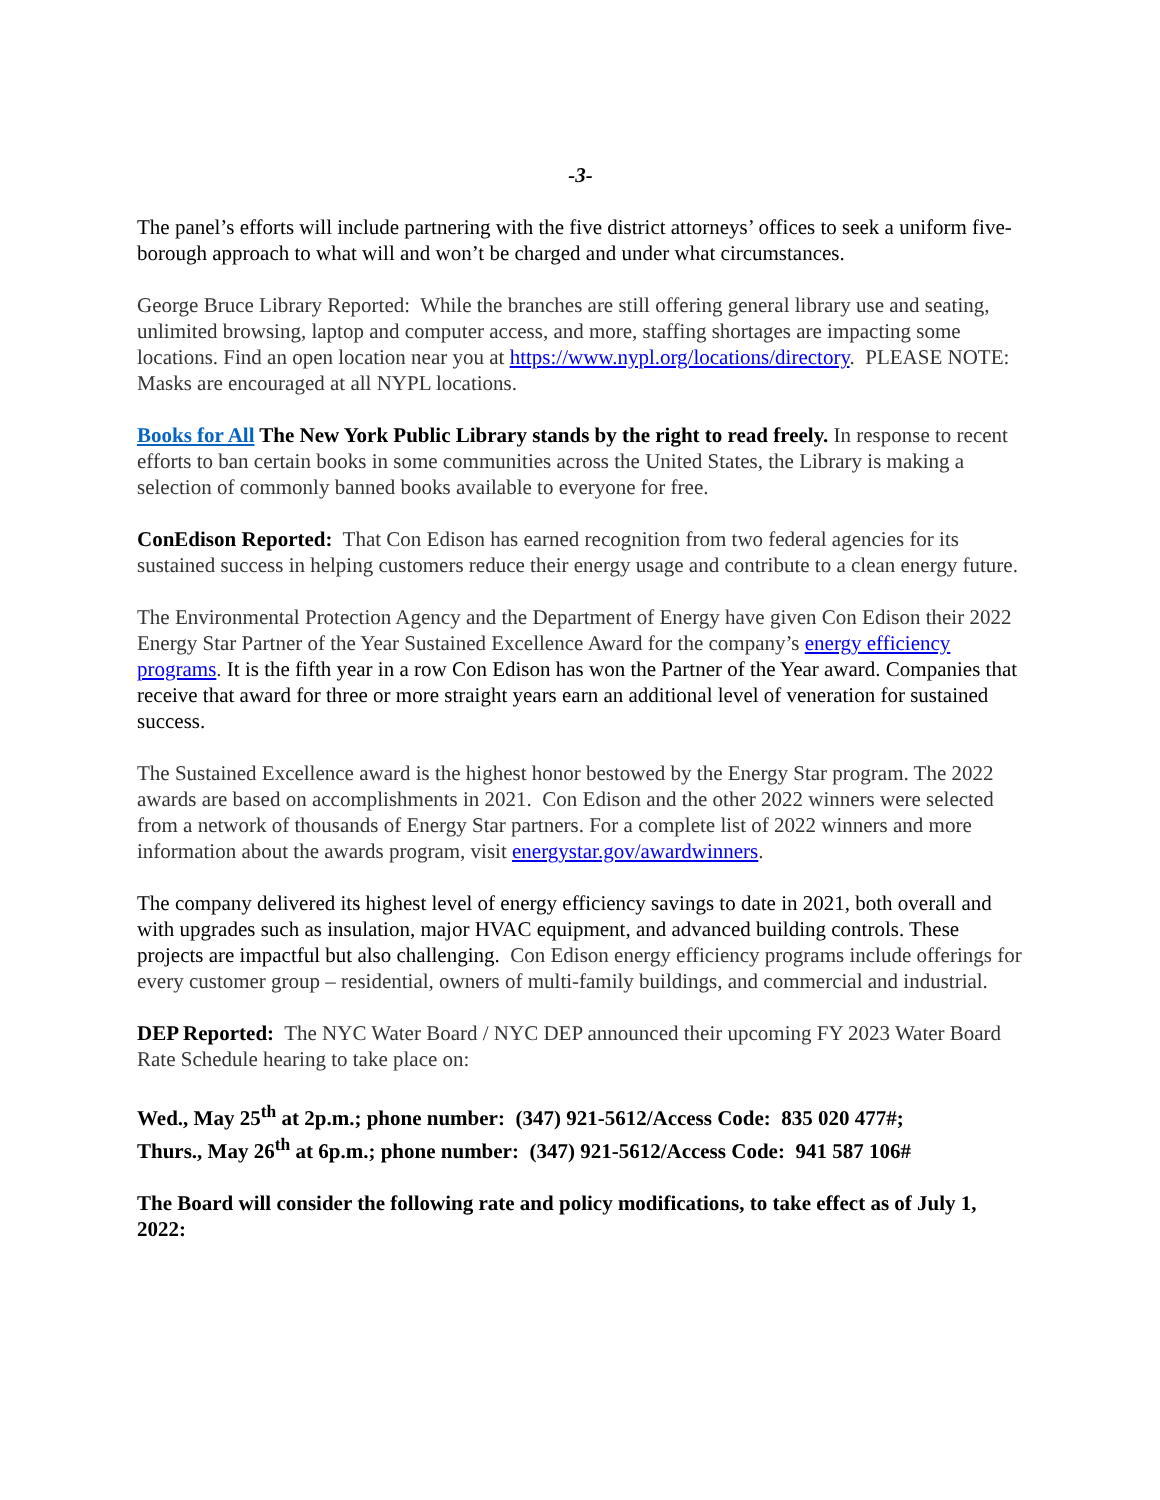-3-
The panel’s efforts will include partnering with the five district attorneys’ offices to seek a uniform five-borough approach to what will and won’t be charged and under what circumstances.
George Bruce Library Reported: While the branches are still offering general library use and seating, unlimited browsing, laptop and computer access, and more, staffing shortages are impacting some locations. Find an open location near you at https://www.nypl.org/locations/directory. PLEASE NOTE: Masks are encouraged at all NYPL locations.
Books for All The New York Public Library stands by the right to read freely. In response to recent efforts to ban certain books in some communities across the United States, the Library is making a selection of commonly banned books available to everyone for free.
ConEdison Reported: That Con Edison has earned recognition from two federal agencies for its sustained success in helping customers reduce their energy usage and contribute to a clean energy future.
The Environmental Protection Agency and the Department of Energy have given Con Edison their 2022 Energy Star Partner of the Year Sustained Excellence Award for the company’s energy efficiency programs. It is the fifth year in a row Con Edison has won the Partner of the Year award. Companies that receive that award for three or more straight years earn an additional level of veneration for sustained success.
The Sustained Excellence award is the highest honor bestowed by the Energy Star program. The 2022 awards are based on accomplishments in 2021. Con Edison and the other 2022 winners were selected from a network of thousands of Energy Star partners. For a complete list of 2022 winners and more information about the awards program, visit energystar.gov/awardwinners.
The company delivered its highest level of energy efficiency savings to date in 2021, both overall and with upgrades such as insulation, major HVAC equipment, and advanced building controls. These projects are impactful but also challenging. Con Edison energy efficiency programs include offerings for every customer group – residential, owners of multi-family buildings, and commercial and industrial.
DEP Reported: The NYC Water Board / NYC DEP announced their upcoming FY 2023 Water Board Rate Schedule hearing to take place on:
Wed., May 25<sup>th</sup> at 2p.m.; phone number: (347) 921-5612/Access Code: 835 020 477#;
Thurs., May 26<sup>th</sup> at 6p.m.; phone number: (347) 921-5612/Access Code: 941 587 106#
The Board will consider the following rate and policy modifications, to take effect as of July 1, 2022: